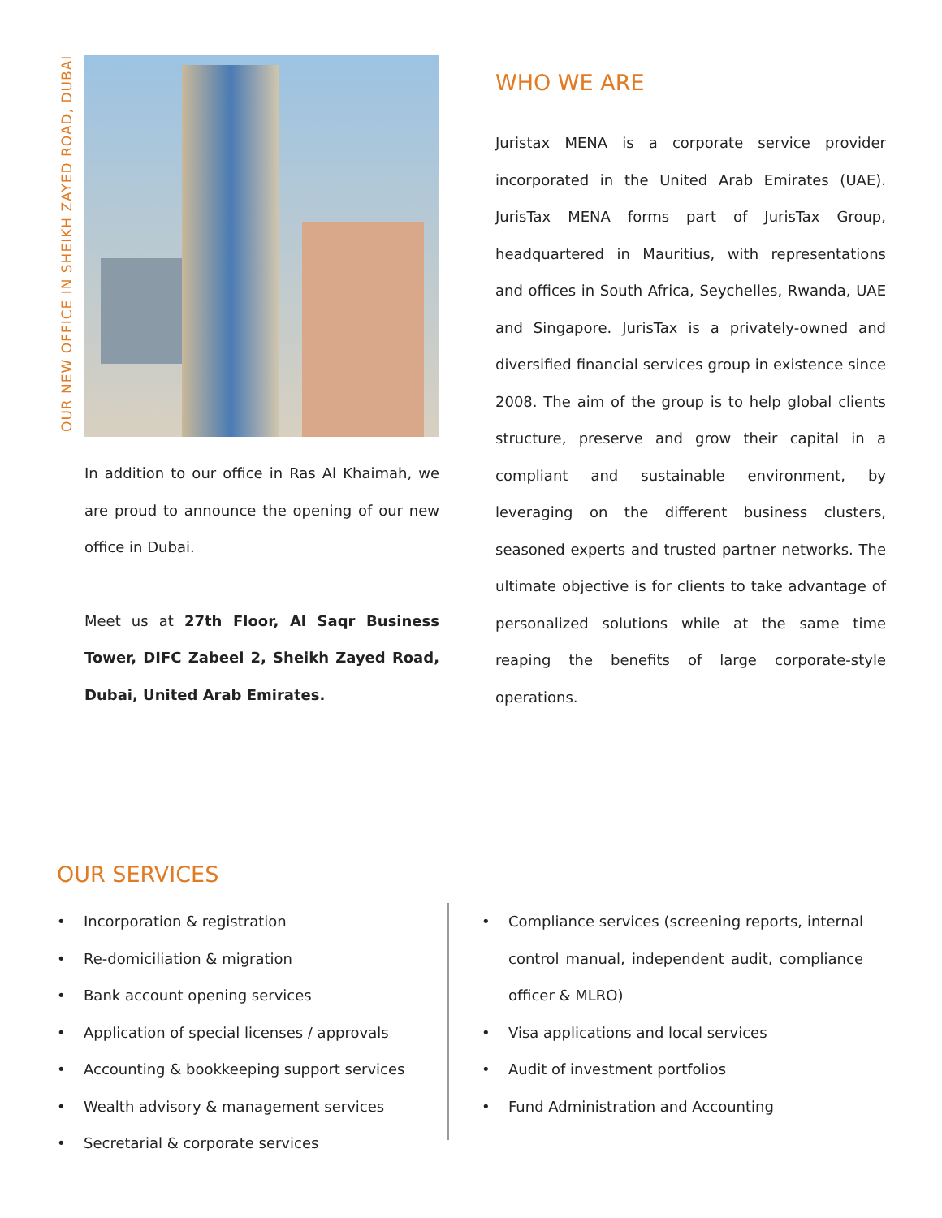OUR NEW OFFICE IN SHEIKH ZAYED ROAD, DUBAI
In addition to our office in Ras Al Khaimah, we are proud to announce the opening of our new office in Dubai.
Meet us at 27th Floor, Al Saqr Business Tower, DIFC Zabeel 2, Sheikh Zayed Road, Dubai, United Arab Emirates.
WHO WE ARE
Juristax MENA is a corporate service provider incorporated in the United Arab Emirates (UAE). JurisTax MENA forms part of JurisTax Group, headquartered in Mauritius, with representations and offices in South Africa, Seychelles, Rwanda, UAE and Singapore. JurisTax is a privately-owned and diversified financial services group in existence since 2008. The aim of the group is to help global clients structure, preserve and grow their capital in a compliant and sustainable environment, by leveraging on the different business clusters, seasoned experts and trusted partner networks. The ultimate objective is for clients to take advantage of personalized solutions while at the same time reaping the benefits of large corporate-style operations.
OUR SERVICES
• Incorporation & registration
• Re-domiciliation & migration
• Bank account opening services
• Application of special licenses / approvals
• Accounting & bookkeeping support services
• Wealth advisory & management services
• Secretarial & corporate services
• Compliance services (screening reports, internal control manual, independent audit, compliance officer & MLRO)
• Visa applications and local services
• Audit of investment portfolios
• Fund Administration and Accounting